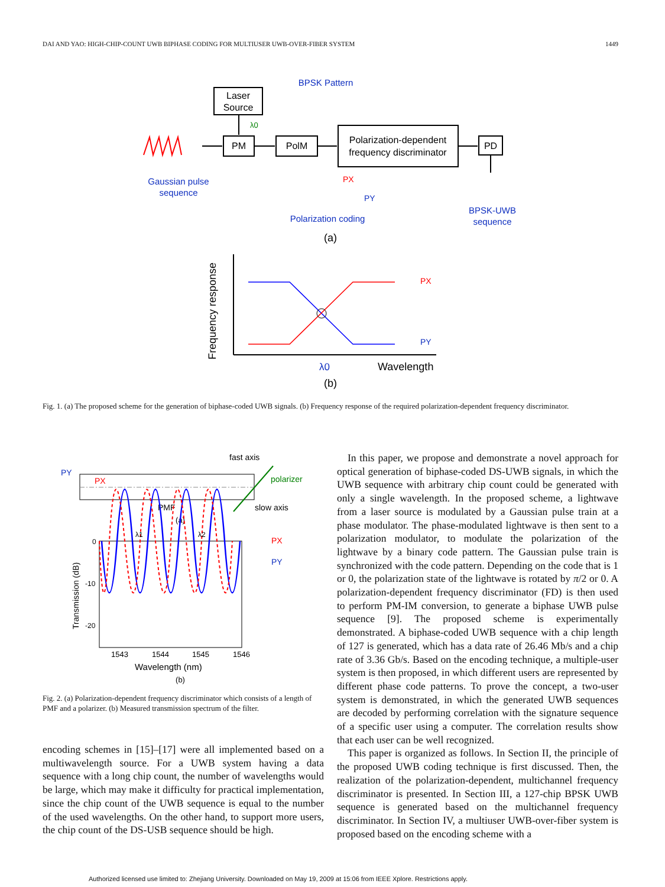DAI AND YAO: HIGH-CHIP-COUNT UWB BIPHASE CODING FOR MULTIUSER UWB-OVER-FIBER SYSTEM 1449
Laser
Source
BPSK Pattern
PM
PolM
Polarization-dependent
frequency discriminator
PD
λ0
Gaussian pulse
sequence
PX
PY
Polarization coding
BPSK-UWB
sequence
(a)
Frequency response
PX
PY
λ0
Wavelength
(b)
Fig. 1. (a) The proposed scheme for the generation of biphase-coded UWB signals. (b) Frequency response of the required polarization-dependent frequency discriminator.
fast axis
PY
PX
polarizer
PMF
slow axis
(a)
λ1
λ2
0
-10
-20
Transmission (dB)
1543
1544
1545
1546
Wavelength (nm)
PX
PY
(b)
Fig. 2. (a) Polarization-dependent frequency discriminator which consists of a length of PMF and a polarizer. (b) Measured transmission spectrum of the filter.
encoding schemes in [15]–[17] were all implemented based on a multiwavelength source. For a UWB system having a data sequence with a long chip count, the number of wavelengths would be large, which may make it difficulty for practical implementation, since the chip count of the UWB sequence is equal to the number of the used wavelengths. On the other hand, to support more users, the chip count of the DS-USB sequence should be high.
In this paper, we propose and demonstrate a novel approach for optical generation of biphase-coded DS-UWB signals, in which the UWB sequence with arbitrary chip count could be generated with only a single wavelength. In the proposed scheme, a lightwave from a laser source is modulated by a Gaussian pulse train at a phase modulator. The phase-modulated lightwave is then sent to a polarization modulator, to modulate the polarization of the lightwave by a binary code pattern. The Gaussian pulse train is synchronized with the code pattern. Depending on the code that is 1 or 0, the polarization state of the lightwave is rotated by π/2 or 0. A polarization-dependent frequency discriminator (FD) is then used to perform PM-IM conversion, to generate a biphase UWB pulse sequence [9]. The proposed scheme is experimentally demonstrated. A biphase-coded UWB sequence with a chip length of 127 is generated, which has a data rate of 26.46 Mb/s and a chip rate of 3.36 Gb/s. Based on the encoding technique, a multiple-user system is then proposed, in which different users are represented by different phase code patterns. To prove the concept, a two-user system is demonstrated, in which the generated UWB sequences are decoded by performing correlation with the signature sequence of a specific user using a computer. The correlation results show that each user can be well recognized.
This paper is organized as follows. In Section II, the principle of the proposed UWB coding technique is first discussed. Then, the realization of the polarization-dependent, multichannel frequency discriminator is presented. In Section III, a 127-chip BPSK UWB sequence is generated based on the multichannel frequency discriminator. In Section IV, a multiuser UWB-over-fiber system is proposed based on the encoding scheme with a
Authorized licensed use limited to: Zhejiang University. Downloaded on May 19, 2009 at 15:06 from IEEE Xplore. Restrictions apply.